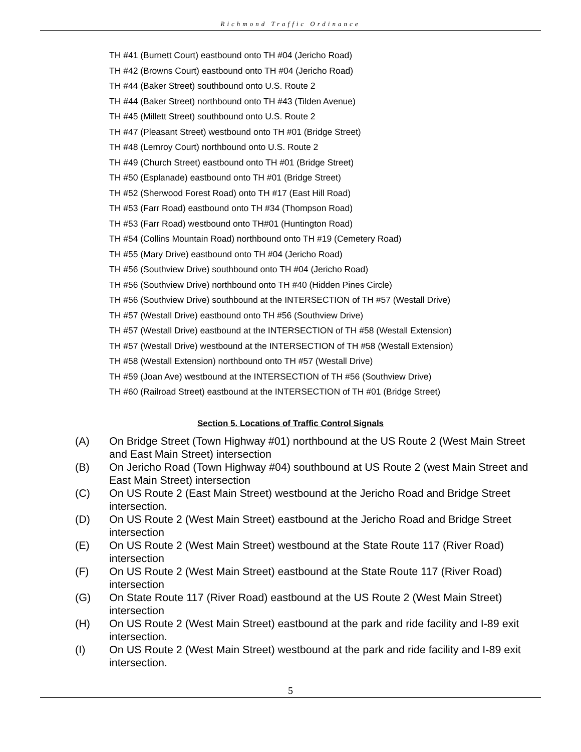Richmond Traffic Ordinance
TH #41 (Burnett Court) eastbound onto TH #04 (Jericho Road)
TH #42 (Browns Court) eastbound onto TH #04 (Jericho Road)
TH #44 (Baker Street) southbound onto U.S. Route 2
TH #44 (Baker Street) northbound onto TH #43 (Tilden Avenue)
TH #45 (Millett Street) southbound onto U.S. Route 2
TH #47 (Pleasant Street) westbound onto TH #01 (Bridge Street)
TH #48 (Lemroy Court) northbound onto U.S. Route 2
TH #49 (Church Street) eastbound onto TH #01 (Bridge Street)
TH #50 (Esplanade) eastbound onto TH #01 (Bridge Street)
TH #52 (Sherwood Forest Road) onto TH #17 (East Hill Road)
TH #53 (Farr Road) eastbound onto TH #34 (Thompson Road)
TH #53 (Farr Road) westbound onto TH#01 (Huntington Road)
TH #54 (Collins Mountain Road) northbound onto TH #19 (Cemetery Road)
TH #55 (Mary Drive) eastbound onto TH #04 (Jericho Road)
TH #56 (Southview Drive) southbound onto TH #04 (Jericho Road)
TH #56 (Southview Drive) northbound onto TH #40 (Hidden Pines Circle)
TH #56 (Southview Drive) southbound at the INTERSECTION of TH #57 (Westall Drive)
TH #57 (Westall Drive) eastbound onto TH #56 (Southview Drive)
TH #57 (Westall Drive) eastbound at the INTERSECTION of TH #58 (Westall Extension)
TH #57 (Westall Drive) westbound at the INTERSECTION of TH #58 (Westall Extension)
TH #58 (Westall Extension) northbound onto TH #57 (Westall Drive)
TH #59 (Joan Ave) westbound at the INTERSECTION of TH #56 (Southview Drive)
TH #60 (Railroad Street) eastbound at the INTERSECTION of TH #01 (Bridge Street)
Section 5. Locations of Traffic Control Signals
(A) On Bridge Street (Town Highway #01) northbound at the US Route 2 (West Main Street and East Main Street) intersection
(B) On Jericho Road (Town Highway #04) southbound at US Route 2 (west Main Street and East Main Street) intersection
(C) On US Route 2 (East Main Street) westbound at the Jericho Road and Bridge Street intersection.
(D) On US Route 2 (West Main Street) eastbound at the Jericho Road and Bridge Street intersection
(E) On US Route 2 (West Main Street) westbound at the State Route 117 (River Road) intersection
(F) On US Route 2 (West Main Street) eastbound at the State Route 117 (River Road) intersection
(G) On State Route 117 (River Road) eastbound at the US Route 2 (West Main Street) intersection
(H) On US Route 2 (West Main Street) eastbound at the park and ride facility and I-89 exit intersection.
(I) On US Route 2 (West Main Street) westbound at the park and ride facility and I-89 exit intersection.
5